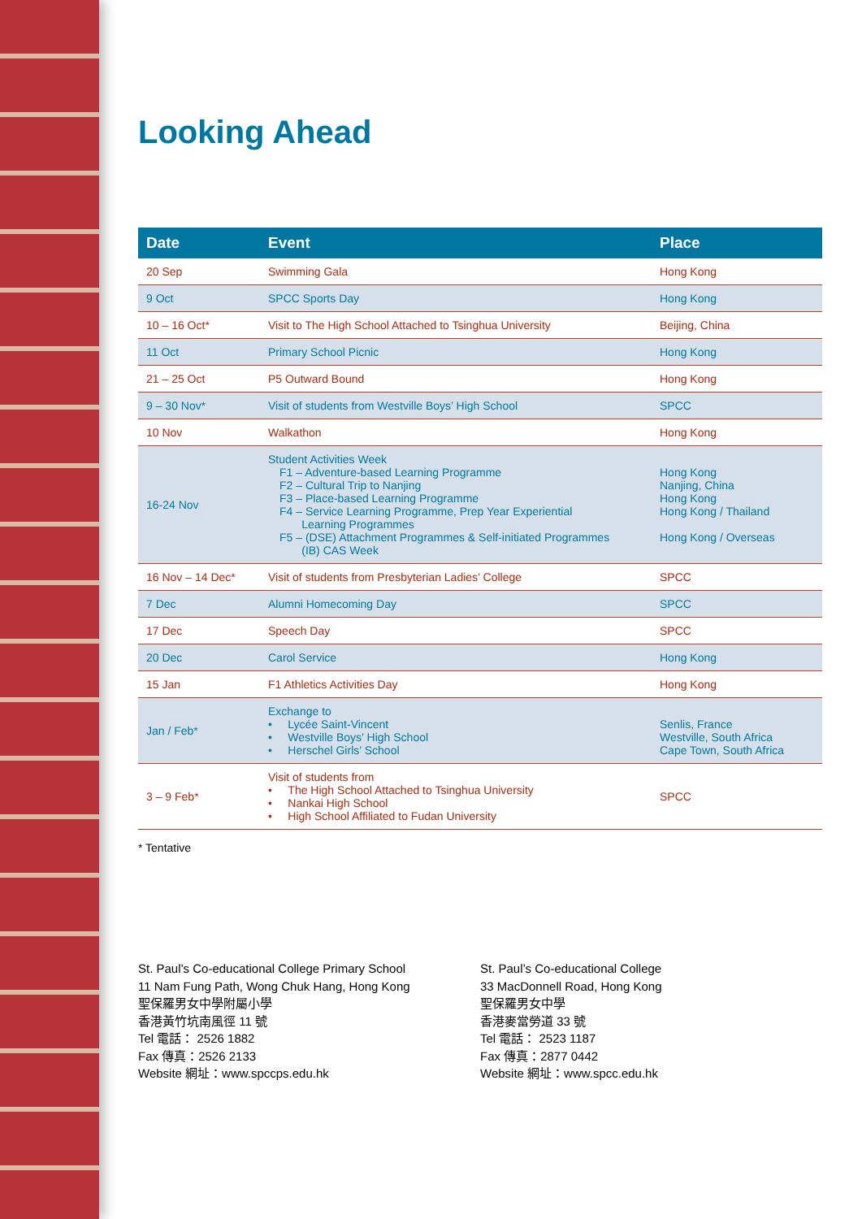Looking Ahead
| Date | Event | Place |
| --- | --- | --- |
| 20 Sep | Swimming Gala | Hong Kong |
| 9 Oct | SPCC Sports Day | Hong Kong |
| 10 – 16 Oct* | Visit to The High School Attached to Tsinghua University | Beijing, China |
| 11 Oct | Primary School Picnic | Hong Kong |
| 21 – 25 Oct | P5 Outward Bound | Hong Kong |
| 9 – 30 Nov* | Visit of students from Westville Boys’ High School | SPCC |
| 10 Nov | Walkathon | Hong Kong |
| 16-24 Nov | Student Activities Week F1 – Adventure-based Learning Programme F2 – Cultural Trip to Nanjing F3 – Place-based Learning Programme F4 – Service Learning Programme, Prep Year Experiential Learning Programmes F5 – (DSE) Attachment Programmes & Self-initiated Programmes (IB) CAS Week | Hong Kong Nanjing, China Hong Kong Hong Kong / Thailand Hong Kong / Overseas |
| 16 Nov – 14 Dec* | Visit of students from Presbyterian Ladies’ College | SPCC |
| 7 Dec | Alumni Homecoming Day | SPCC |
| 17 Dec | Speech Day | SPCC |
| 20 Dec | Carol Service | Hong Kong |
| 15 Jan | F1 Athletics Activities Day | Hong Kong |
| Jan / Feb* | Exchange to • Lycée Saint-Vincent • Westville Boys’ High School • Herschel Girls’ School | Senlis, France Westville, South Africa Cape Town, South Africa |
| 3 – 9 Feb* | Visit of students from • The High School Attached to Tsinghua University • Nankai High School • High School Affiliated to Fudan University | SPCC |
* Tentative
St. Paul’s Co-educational College Primary School
11 Nam Fung Path, Wong Chuk Hang, Hong Kong
聖保羅男女中學附屬小學
香港黃竹坑南風徑 11 號
Tel 電話： 2526 1882
Fax 傳真：2526 2133
Website 網址：www.spccps.edu.hk
St. Paul’s Co-educational College
33 MacDonnell Road, Hong Kong
聖保羅男女中學
香港麥當勞道 33 號
Tel 電話： 2523 1187
Fax 傳真：2877 0442
Website 網址：www.spcc.edu.hk